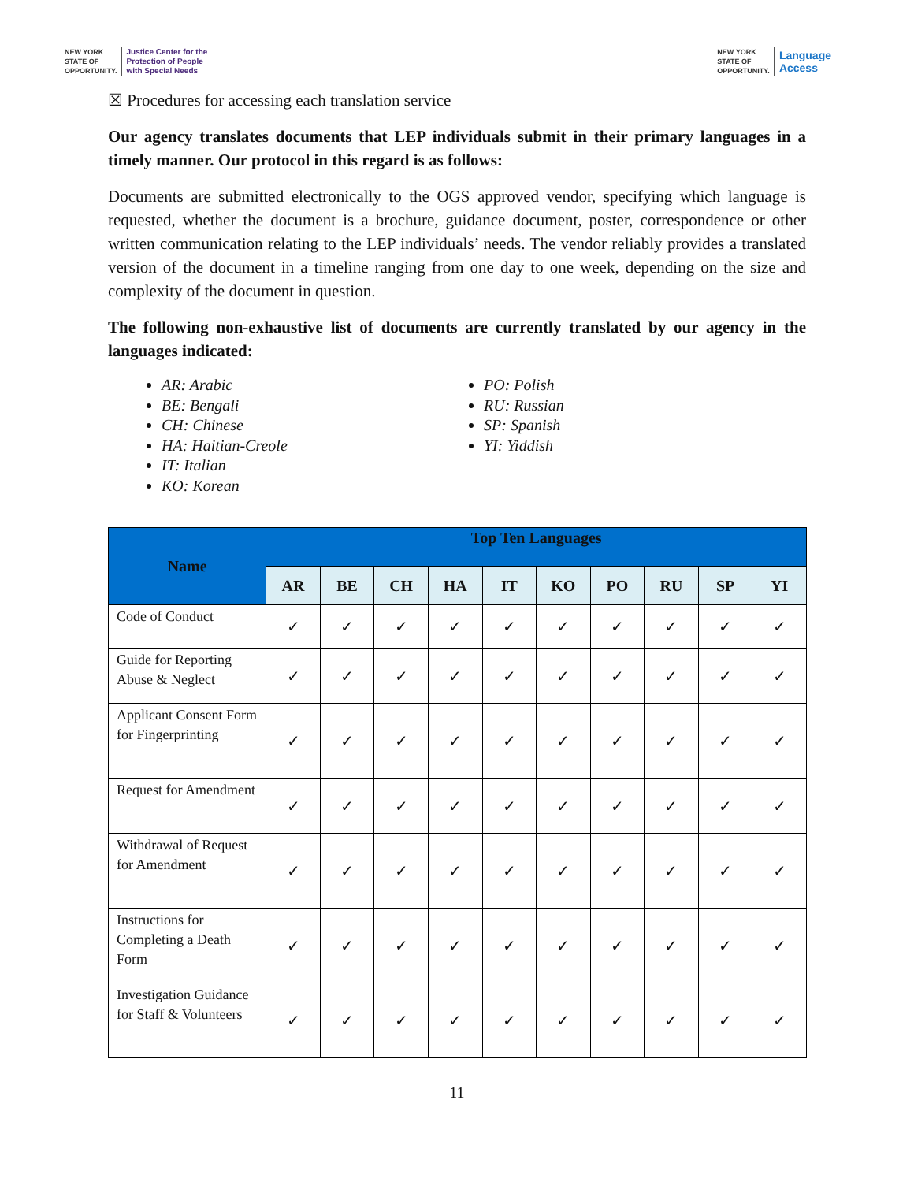NEW YORK
STATE OF
OPPORTUNITY. Justice Center for the
Protection of People
with Special Needs
NEW YORK
STATE OF
OPPORTUNITY. Language
Access
☒ Procedures for accessing each translation service
Our agency translates documents that LEP individuals submit in their primary languages in a timely manner. Our protocol in this regard is as follows:
Documents are submitted electronically to the OGS approved vendor, specifying which language is requested, whether the document is a brochure, guidance document, poster, correspondence or other written communication relating to the LEP individuals’ needs. The vendor reliably provides a translated version of the document in a timeline ranging from one day to one week, depending on the size and complexity of the document in question.
The following non-exhaustive list of documents are currently translated by our agency in the languages indicated:
AR: Arabic
BE: Bengali
CH: Chinese
HA: Haitian-Creole
IT: Italian
KO: Korean
PO: Polish
RU: Russian
SP: Spanish
YI: Yiddish
| Name | Top Ten Languages | | | | | | | | | |
| --- | --- | --- | --- | --- | --- | --- | --- | --- | --- | --- |
| | AR | BE | CH | HA | IT | KO | PO | RU | SP | YI |
| Code of Conduct | ✓ | ✓ | ✓ | ✓ | ✓ | ✓ | ✓ | ✓ | ✓ | ✓ |
| Guide for Reporting Abuse & Neglect | ✓ | ✓ | ✓ | ✓ | ✓ | ✓ | ✓ | ✓ | ✓ | ✓ |
| Applicant Consent Form for Fingerprinting | ✓ | ✓ | ✓ | ✓ | ✓ | ✓ | ✓ | ✓ | ✓ | ✓ |
| Request for Amendment | ✓ | ✓ | ✓ | ✓ | ✓ | ✓ | ✓ | ✓ | ✓ | ✓ |
| Withdrawal of Request for Amendment | ✓ | ✓ | ✓ | ✓ | ✓ | ✓ | ✓ | ✓ | ✓ | ✓ |
| Instructions for Completing a Death Form | ✓ | ✓ | ✓ | ✓ | ✓ | ✓ | ✓ | ✓ | ✓ | ✓ |
| Investigation Guidance for Staff & Volunteers | ✓ | ✓ | ✓ | ✓ | ✓ | ✓ | ✓ | ✓ | ✓ | ✓ |
11